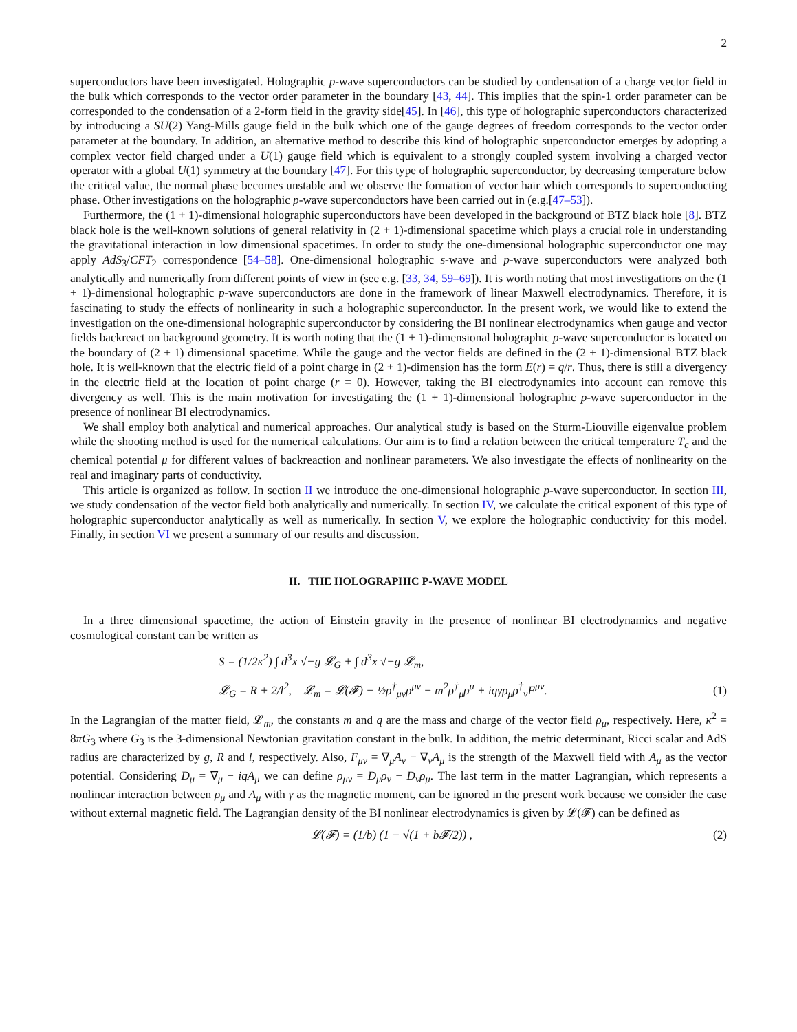2
superconductors have been investigated. Holographic p-wave superconductors can be studied by condensation of a charge vector field in the bulk which corresponds to the vector order parameter in the boundary [43, 44]. This implies that the spin-1 order parameter can be corresponded to the condensation of a 2-form field in the gravity side[45]. In [46], this type of holographic superconductors characterized by introducing a SU(2) Yang-Mills gauge field in the bulk which one of the gauge degrees of freedom corresponds to the vector order parameter at the boundary. In addition, an alternative method to describe this kind of holographic superconductor emerges by adopting a complex vector field charged under a U(1) gauge field which is equivalent to a strongly coupled system involving a charged vector operator with a global U(1) symmetry at the boundary [47]. For this type of holographic superconductor, by decreasing temperature below the critical value, the normal phase becomes unstable and we observe the formation of vector hair which corresponds to superconducting phase. Other investigations on the holographic p-wave superconductors have been carried out in (e.g.[47–53]).
Furthermore, the (1 + 1)-dimensional holographic superconductors have been developed in the background of BTZ black hole [8]. BTZ black hole is the well-known solutions of general relativity in (2 + 1)-dimensional spacetime which plays a crucial role in understanding the gravitational interaction in low dimensional spacetimes. In order to study the one-dimensional holographic superconductor one may apply AdS<sub>3</sub>/CFT<sub>2</sub> correspondence [54–58]. One-dimensional holographic s-wave and p-wave superconductors were analyzed both analytically and numerically from different points of view in (see e.g. [33, 34, 59–69]). It is worth noting that most investigations on the (1 + 1)-dimensional holographic p-wave superconductors are done in the framework of linear Maxwell electrodynamics. Therefore, it is fascinating to study the effects of nonlinearity in such a holographic superconductor. In the present work, we would like to extend the investigation on the one-dimensional holographic superconductor by considering the BI nonlinear electrodynamics when gauge and vector fields backreact on background geometry. It is worth noting that the (1 + 1)-dimensional holographic p-wave superconductor is located on the boundary of (2 + 1) dimensional spacetime. While the gauge and the vector fields are defined in the (2 + 1)-dimensional BTZ black hole. It is well-known that the electric field of a point charge in (2 + 1)-dimension has the form E(r) = q/r. Thus, there is still a divergency in the electric field at the location of point charge (r = 0). However, taking the BI electrodynamics into account can remove this divergency as well. This is the main motivation for investigating the (1 + 1)-dimensional holographic p-wave superconductor in the presence of nonlinear BI electrodynamics.
We shall employ both analytical and numerical approaches. Our analytical study is based on the Sturm-Liouville eigenvalue problem while the shooting method is used for the numerical calculations. Our aim is to find a relation between the critical temperature T<sub>c</sub> and the chemical potential μ for different values of backreaction and nonlinear parameters. We also investigate the effects of nonlinearity on the real and imaginary parts of conductivity.
This article is organized as follow. In section II we introduce the one-dimensional holographic p-wave superconductor. In section III, we study condensation of the vector field both analytically and numerically. In section IV, we calculate the critical exponent of this type of holographic superconductor analytically as well as numerically. In section V, we explore the holographic conductivity for this model. Finally, in section VI we present a summary of our results and discussion.
II. THE HOLOGRAPHIC P-WAVE MODEL
In a three dimensional spacetime, the action of Einstein gravity in the presence of nonlinear BI electrodynamics and negative cosmological constant can be written as
S = (1/2κ<sup>2</sup>) ∫ d<sup>3</sup>x √−g 𝓛<sub>G</sub> + ∫ d<sup>3</sup>x √−g 𝓛<sub>m</sub>,
𝓛<sub>G</sub> = R + 2/l<sup>2</sup>, 𝓛<sub>m</sub> = 𝓛(𝓕) − ½ρ<sup>†</sup><sub>μν</sub>ρ<sup>μν</sup> − m<sup>2</sup>ρ<sup>†</sup><sub>μ</sub>ρ<sup>μ</sup> + iqγρ<sub>μ</sub>ρ<sup>†</sup><sub>ν</sub>F<sup>μν</sup>.
(1)
In the Lagrangian of the matter field, 𝓛<sub>m</sub>, the constants m and q are the mass and charge of the vector field ρ<sub>μ</sub>, respectively. Here, κ<sup>2</sup> = 8πG<sub>3</sub> where G<sub>3</sub> is the 3-dimensional Newtonian gravitation constant in the bulk. In addition, the metric determinant, Ricci scalar and AdS radius are characterized by g, R and l, respectively. Also, F<sub>μν</sub> = ∇<sub>μ</sub>A<sub>ν</sub> − ∇<sub>ν</sub>A<sub>μ</sub> is the strength of the Maxwell field with A<sub>μ</sub> as the vector potential. Considering D<sub>μ</sub> = ∇<sub>μ</sub> − iqA<sub>μ</sub> we can define ρ<sub>μν</sub> = D<sub>μ</sub>ρ<sub>ν</sub> − D<sub>ν</sub>ρ<sub>μ</sub>. The last term in the matter Lagrangian, which represents a nonlinear interaction between ρ<sub>μ</sub> and A<sub>μ</sub> with γ as the magnetic moment, can be ignored in the present work because we consider the case without external magnetic field. The Lagrangian density of the BI nonlinear electrodynamics is given by 𝓛(𝓕) can be defined as
𝓛(𝓕) = (1/b) (1 − √(1 + b𝓕/2)) ,
(2)